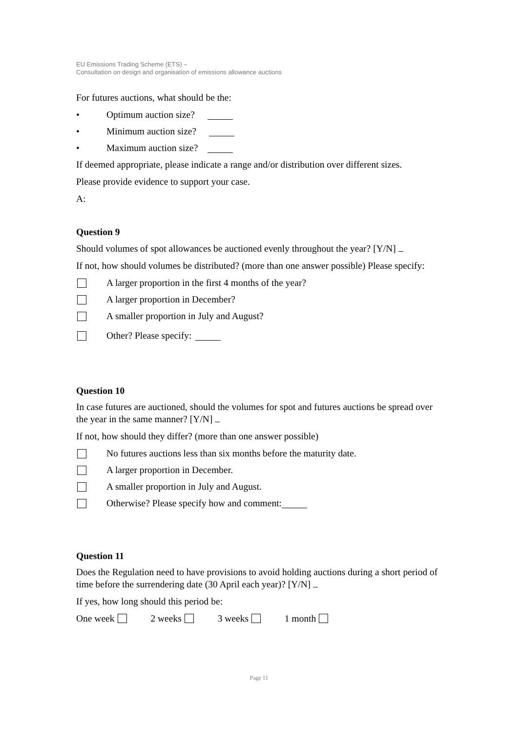EU Emissions Trading Scheme (ETS) –
Consultation on design and organisation of emissions allowance auctions
For futures auctions, what should be the:
• Optimum auction size?
• Minimum auction size?
• Maximum auction size?
If deemed appropriate, please indicate a range and/or distribution over different sizes.
Please provide evidence to support your case.
A:
Question 9
Should volumes of spot allowances be auctioned evenly throughout the year? [Y/N]
If not, how should volumes be distributed? (more than one answer possible) Please specify:
A larger proportion in the first 4 months of the year?
A larger proportion in December?
A smaller proportion in July and August?
Other? Please specify:
Question 10
In case futures are auctioned, should the volumes for spot and futures auctions be spread over the year in the same manner? [Y/N]
If not, how should they differ? (more than one answer possible)
No futures auctions less than six months before the maturity date.
A larger proportion in December.
A smaller proportion in July and August.
Otherwise? Please specify how and comment:
Question 11
Does the Regulation need to have provisions to avoid holding auctions during a short period of time before the surrendering date (30 April each year)? [Y/N]
If yes, how long should this period be:
One week 2 weeks 3 weeks 1 month
Page 11